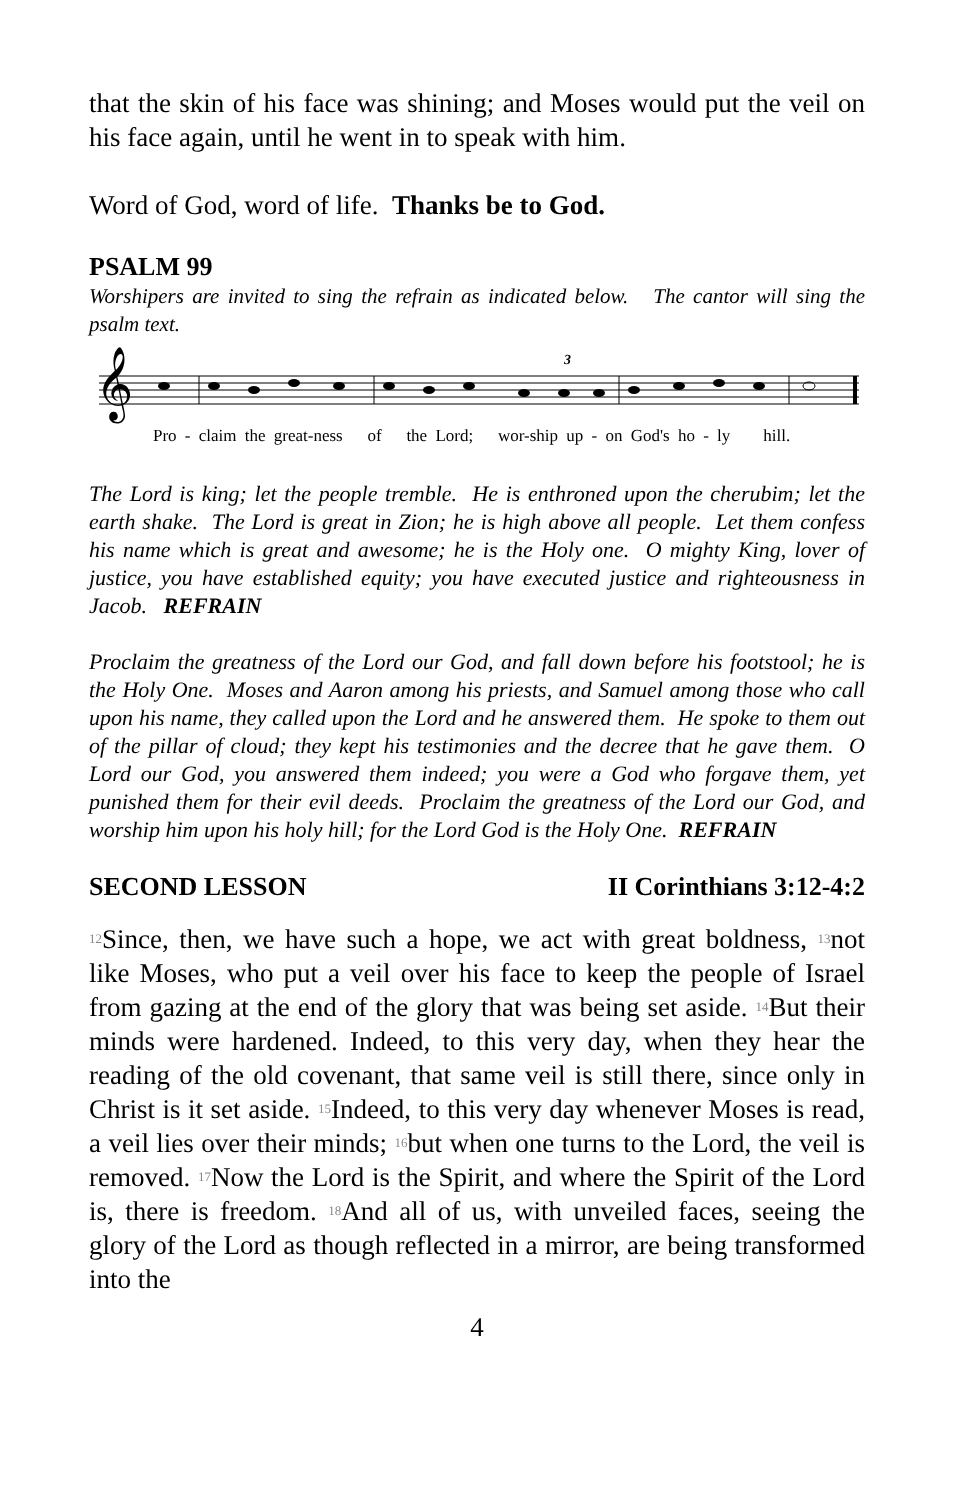that the skin of his face was shining; and Moses would put the veil on his face again, until he went in to speak with him.
Word of God, word of life. Thanks be to God.
PSALM 99
Worshipers are invited to sing the refrain as indicated below. The cantor will sing the psalm text.
𝄞
3
Pro - claim the great-ness of the Lord; wor-ship up - on God's ho - ly hill.
The Lord is king; let the people tremble. He is enthroned upon the cherubim; let the earth shake. The Lord is great in Zion; he is high above all people. Let them confess his name which is great and awesome; he is the Holy one. O mighty King, lover of justice, you have established equity; you have executed justice and righteousness in Jacob. REFRAIN
Proclaim the greatness of the Lord our God, and fall down before his footstool; he is the Holy One. Moses and Aaron among his priests, and Samuel among those who call upon his name, they called upon the Lord and he answered them. He spoke to them out of the pillar of cloud; they kept his testimonies and the decree that he gave them. O Lord our God, you answered them indeed; you were a God who forgave them, yet punished them for their evil deeds. Proclaim the greatness of the Lord our God, and worship him upon his holy hill; for the Lord God is the Holy One. REFRAIN
SECOND LESSON II Corinthians 3:12-4:2
<sup>12</sup> Since, then, we have such a hope, we act with great boldness, <sup>13</sup>not like Moses, who put a veil over his face to keep the people of Israel from gazing at the end of the glory that was being set aside. <sup>14</sup>But their minds were hardened. Indeed, to this very day, when they hear the reading of the old covenant, that same veil is still there, since only in Christ is it set aside. <sup>15</sup>Indeed, to this very day whenever Moses is read, a veil lies over their minds; <sup>16</sup>but when one turns to the Lord, the veil is removed. <sup>17</sup>Now the Lord is the Spirit, and where the Spirit of the Lord is, there is freedom. <sup>18</sup>And all of us, with unveiled faces, seeing the glory of the Lord as though reflected in a mirror, are being transformed into the
4